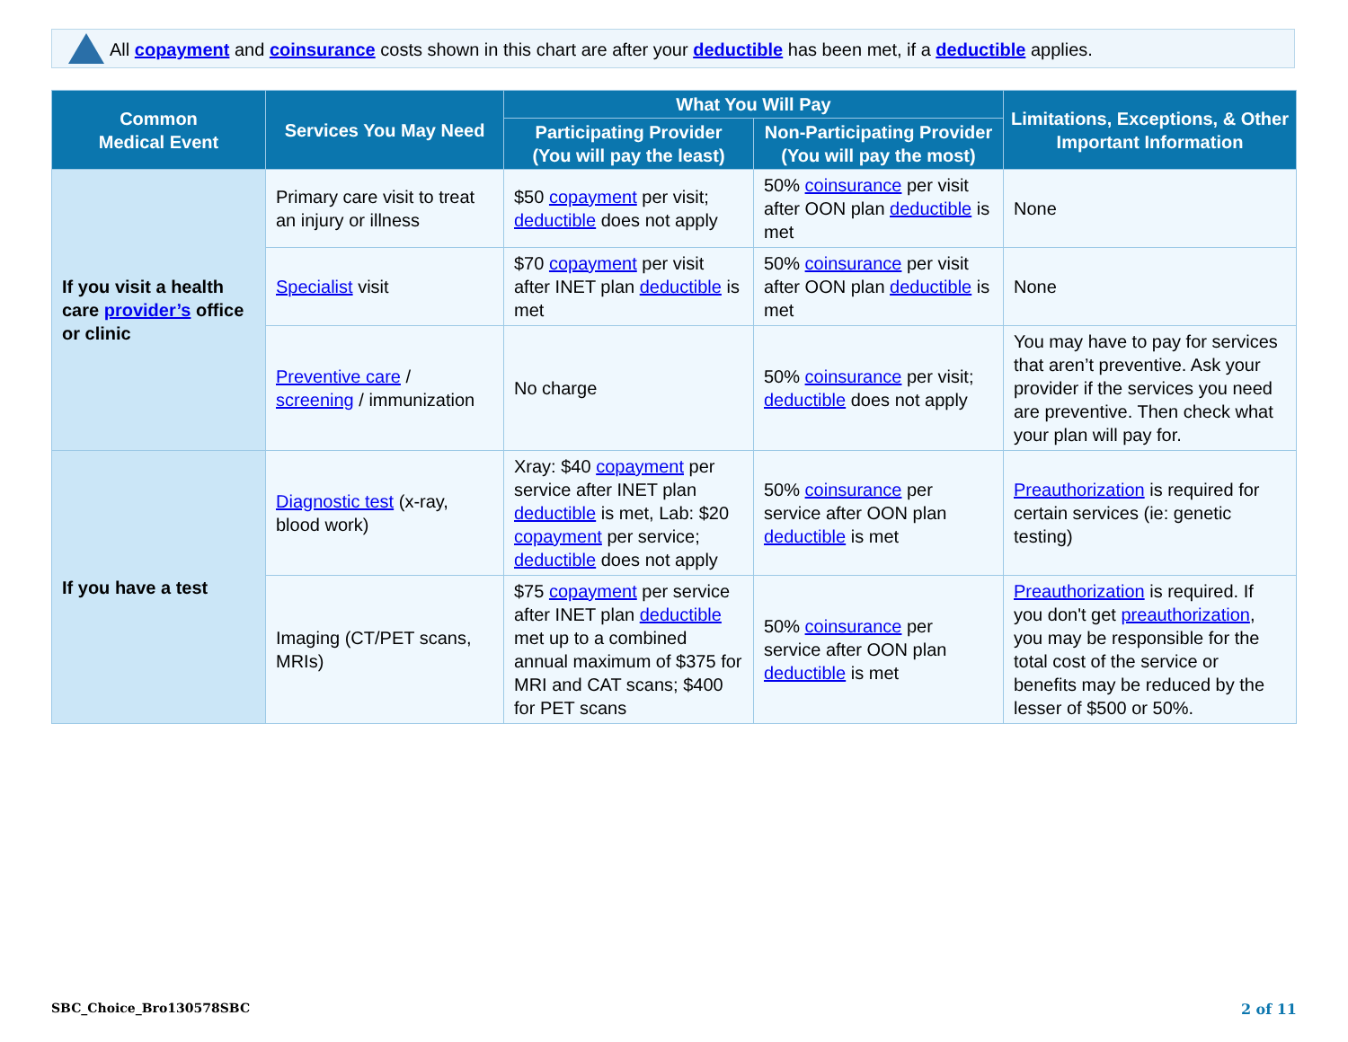All copayment and coinsurance costs shown in this chart are after your deductible has been met, if a deductible applies.
| Common Medical Event | Services You May Need | What You Will Pay | | Limitations, Exceptions, & Other Important Information |
| --- | --- | --- | --- | --- |
| | | Participating Provider (You will pay the least) | Non-Participating Provider (You will pay the most) | |
| If you visit a health care provider’s office or clinic | Primary care visit to treat an injury or illness | $50 copayment per visit; deductible does not apply | 50% coinsurance per visit after OON plan deductible is met | None |
| | Specialist visit | $70 copayment per visit after INET plan deductible is met | 50% coinsurance per visit after OON plan deductible is met | None |
| | Preventive care / screening / immunization | No charge | 50% coinsurance per visit; deductible does not apply | You may have to pay for services that aren’t preventive. Ask your provider if the services you need are preventive. Then check what your plan will pay for. |
| If you have a test | Diagnostic test (x-ray, blood work) | Xray: $40 copayment per service after INET plan deductible is met, Lab: $20 copayment per service; deductible does not apply | 50% coinsurance per service after OON plan deductible is met | Preauthorization is required for certain services (ie: genetic testing) |
| | Imaging (CT/PET scans, MRIs) | $75 copayment per service after INET plan deductible met up to a combined annual maximum of $375 for MRI and CAT scans; $400 for PET scans | 50% coinsurance per service after OON plan deductible is met | Preauthorization is required. If you don't get preauthorization , you may be responsible for the total cost of the service or benefits may be reduced by the lesser of $500 or 50%. |
SBC_Choice_Bro130578SBC 2 of 11